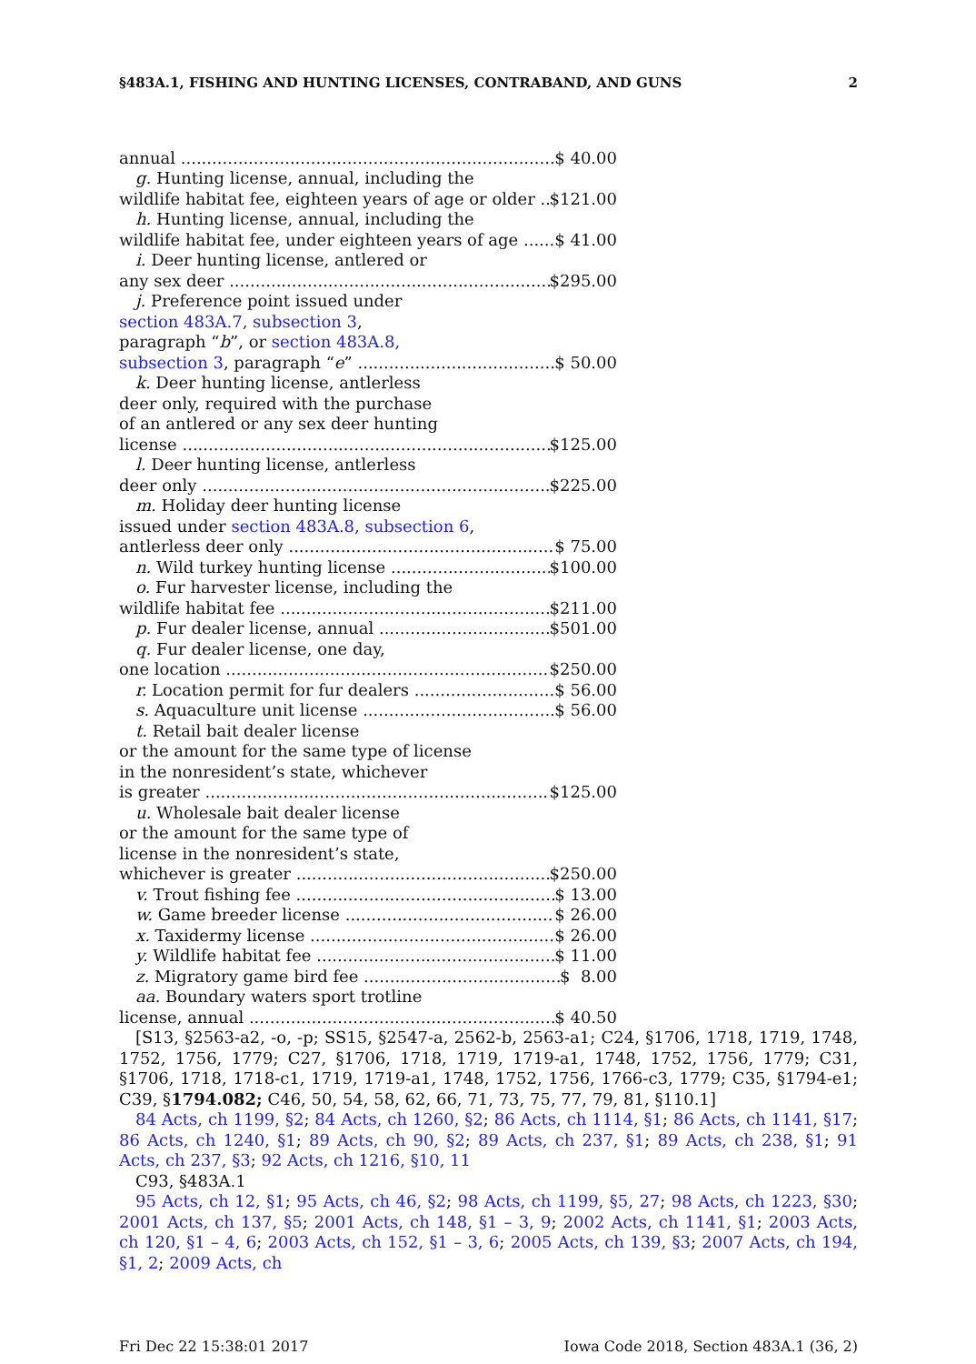§483A.1, FISHING AND HUNTING LICENSES, CONTRABAND, AND GUNS 2
annual $ 40.00
g. Hunting license, annual, including the
wildlife habitat fee, eighteen years of age or older $121.00
h. Hunting license, annual, including the
wildlife habitat fee, under eighteen years of age $ 41.00
i. Deer hunting license, antlered or
any sex deer $295.00
j. Preference point issued under
section 483A.7, subsection 3,
paragraph “b”, or section 483A.8,
subsection 3, paragraph “e” $ 50.00
k. Deer hunting license, antlerless
deer only, required with the purchase
of an antlered or any sex deer hunting
license $125.00
l. Deer hunting license, antlerless
deer only $225.00
m. Holiday deer hunting license
issued under section 483A.8, subsection 6,
antlerless deer only $ 75.00
n. Wild turkey hunting license $100.00
o. Fur harvester license, including the
wildlife habitat fee $211.00
p. Fur dealer license, annual $501.00
q. Fur dealer license, one day,
one location $250.00
r. Location permit for fur dealers $ 56.00
s. Aquaculture unit license $ 56.00
t. Retail bait dealer license
or the amount for the same type of license
in the nonresident’s state, whichever
is greater $125.00
u. Wholesale bait dealer license
or the amount for the same type of
license in the nonresident’s state,
whichever is greater $250.00
v. Trout fishing fee $ 13.00
w. Game breeder license $ 26.00
x. Taxidermy license $ 26.00
y. Wildlife habitat fee $ 11.00
z. Migratory game bird fee $ 8.00
aa. Boundary waters sport trotline
license, annual $ 40.50
[S13, §2563-a2, -o, -p; SS15, §2547-a, 2562-b, 2563-a1; C24, §1706, 1718, 1719, 1748, 1752, 1756, 1779; C27, §1706, 1718, 1719, 1719-a1, 1748, 1752, 1756, 1779; C31, §1706, 1718, 1718-c1, 1719, 1719-a1, 1748, 1752, 1756, 1766-c3, 1779; C35, §1794-e1; C39, §1794.082; C46, 50, 54, 58, 62, 66, 71, 73, 75, 77, 79, 81, §110.1]
84 Acts, ch 1199, §2; 84 Acts, ch 1260, §2; 86 Acts, ch 1114, §1; 86 Acts, ch 1141, §17; 86 Acts, ch 1240, §1; 89 Acts, ch 90, §2; 89 Acts, ch 237, §1; 89 Acts, ch 238, §1; 91 Acts, ch 237, §3; 92 Acts, ch 1216, §10, 11
C93, §483A.1
95 Acts, ch 12, §1; 95 Acts, ch 46, §2; 98 Acts, ch 1199, §5, 27; 98 Acts, ch 1223, §30; 2001 Acts, ch 137, §5; 2001 Acts, ch 148, §1 – 3, 9; 2002 Acts, ch 1141, §1; 2003 Acts, ch 120, §1 – 4, 6; 2003 Acts, ch 152, §1 – 3, 6; 2005 Acts, ch 139, §3; 2007 Acts, ch 194, §1, 2; 2009 Acts, ch
Fri Dec 22 15:38:01 2017 Iowa Code 2018, Section 483A.1 (36, 2)